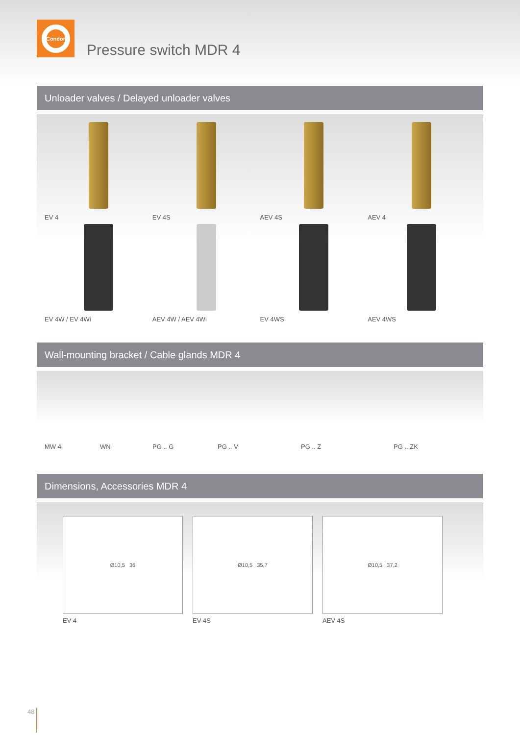Condor
Pressure switch MDR 4
Unloader valves / Delayed unloader valves
EV 4
EV 4S
AEV 4S
AEV 4
EV 4W / EV 4Wi
AEV 4W / AEV 4Wi
EV 4WS
AEV 4WS
Wall-mounting bracket / Cable glands MDR 4
MW 4
WN
PG .. G
PG .. V
PG .. Z
PG .. ZK
Dimensions, Accessories MDR 4
Ø10,5 36
EV 4
Ø10,5 35,7
EV 4S
Ø10,5 37,2
AEV 4S
48